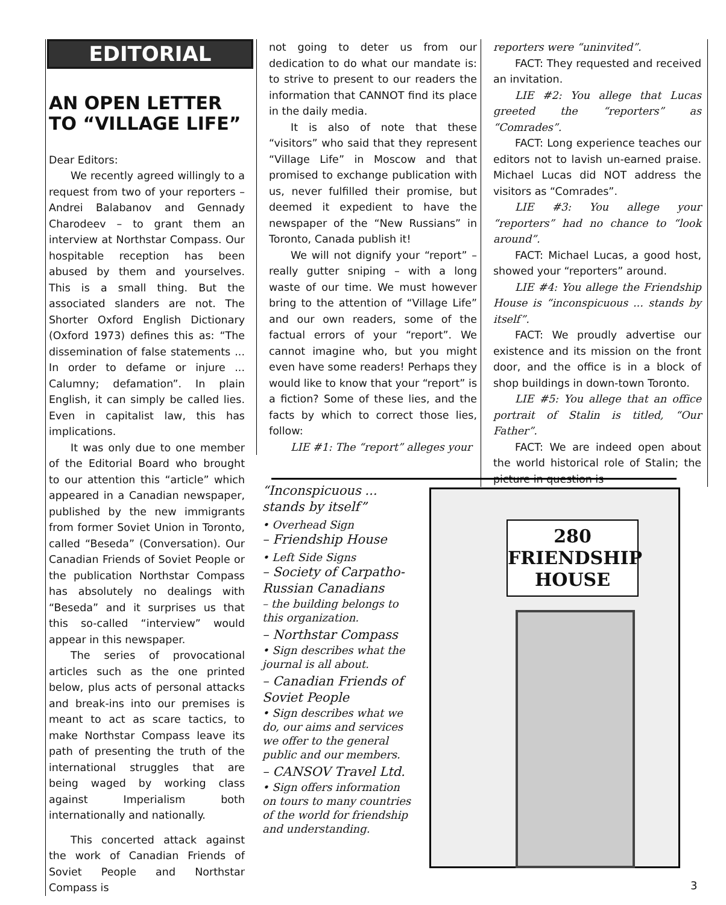EDITORIAL
AN OPEN LETTER TO “VILLAGE LIFE”
Dear Editors:
We recently agreed willingly to a request from two of your reporters – Andrei Balabanov and Gennady Charodeev – to grant them an interview at Northstar Compass. Our hospitable reception has been abused by them and yourselves. This is a small thing. But the associated slanders are not. The Shorter Oxford English Dictionary (Oxford 1973) defines this as: “The dissemination of false statements ... In order to defame or injure ... Calumny; defamation”. In plain English, it can simply be called lies. Even in capitalist law, this has implications.
It was only due to one member of the Editorial Board who brought to our attention this “article” which appeared in a Canadian newspaper, published by the new immigrants from former Soviet Union in Toronto, called “Beseda” (Conversation). Our Canadian Friends of Soviet People or the publication Northstar Compass has absolutely no dealings with “Beseda” and it surprises us that this so-called “interview” would appear in this newspaper.
The series of provocational articles such as the one printed below, plus acts of personal attacks and break-ins into our premises is meant to act as scare tactics, to make Northstar Compass leave its path of presenting the truth of the international struggles that are being waged by working class against Imperialism both internationally and nationally.
This concerted attack against the work of Canadian Friends of Soviet People and Northstar Compass is
not going to deter us from our dedication to do what our mandate is: to strive to present to our readers the information that CANNOT find its place in the daily media.
It is also of note that these “visitors” who said that they represent “Village Life” in Moscow and that promised to exchange publication with us, never fulfilled their promise, but deemed it expedient to have the newspaper of the “New Russians” in Toronto, Canada publish it!
We will not dignify your “report” – really gutter sniping – with a long waste of our time. We must however bring to the attention of “Village Life” and our own readers, some of the factual errors of your “report”. We cannot imagine who, but you might even have some readers! Perhaps they would like to know that your “report” is a fiction? Some of these lies, and the facts by which to correct those lies, follow:
LIE #1: The “report” alleges your
reporters were “uninvited”.
FACT: They requested and received an invitation.
LIE #2: You allege that Lucas greeted the “reporters” as “Comrades”.
FACT: Long experience teaches our editors not to lavish un-earned praise. Michael Lucas did NOT address the visitors as “Comrades”.
LIE #3: You allege your “reporters” had no chance to “look around”.
FACT: Michael Lucas, a good host, showed your “reporters” around.
LIE #4: You allege the Friendship House is “inconspicuous ... stands by itself”.
FACT: We proudly advertise our existence and its mission on the front door, and the office is in a block of shop buildings in down-town Toronto.
LIE #5: You allege that an office portrait of Stalin is titled, “Our Father”.
FACT: We are indeed open about the world historical role of Stalin; the picture in question is
“Inconspicuous ...
stands by itself”
• Overhead Sign
– Friendship House
• Left Side Signs
– Society of Carpatho-
Russian Canadians
– the building belongs to this organization.
– Northstar Compass
• Sign describes what the journal is all about.
– Canadian Friends of Soviet People
• Sign describes what we do, our aims and services we offer to the general public and our members.
– CANSOV Travel Ltd.
• Sign offers information on tours to many countries of the world for friendship and understanding.
280
FRIENDSHIP
HOUSE
3